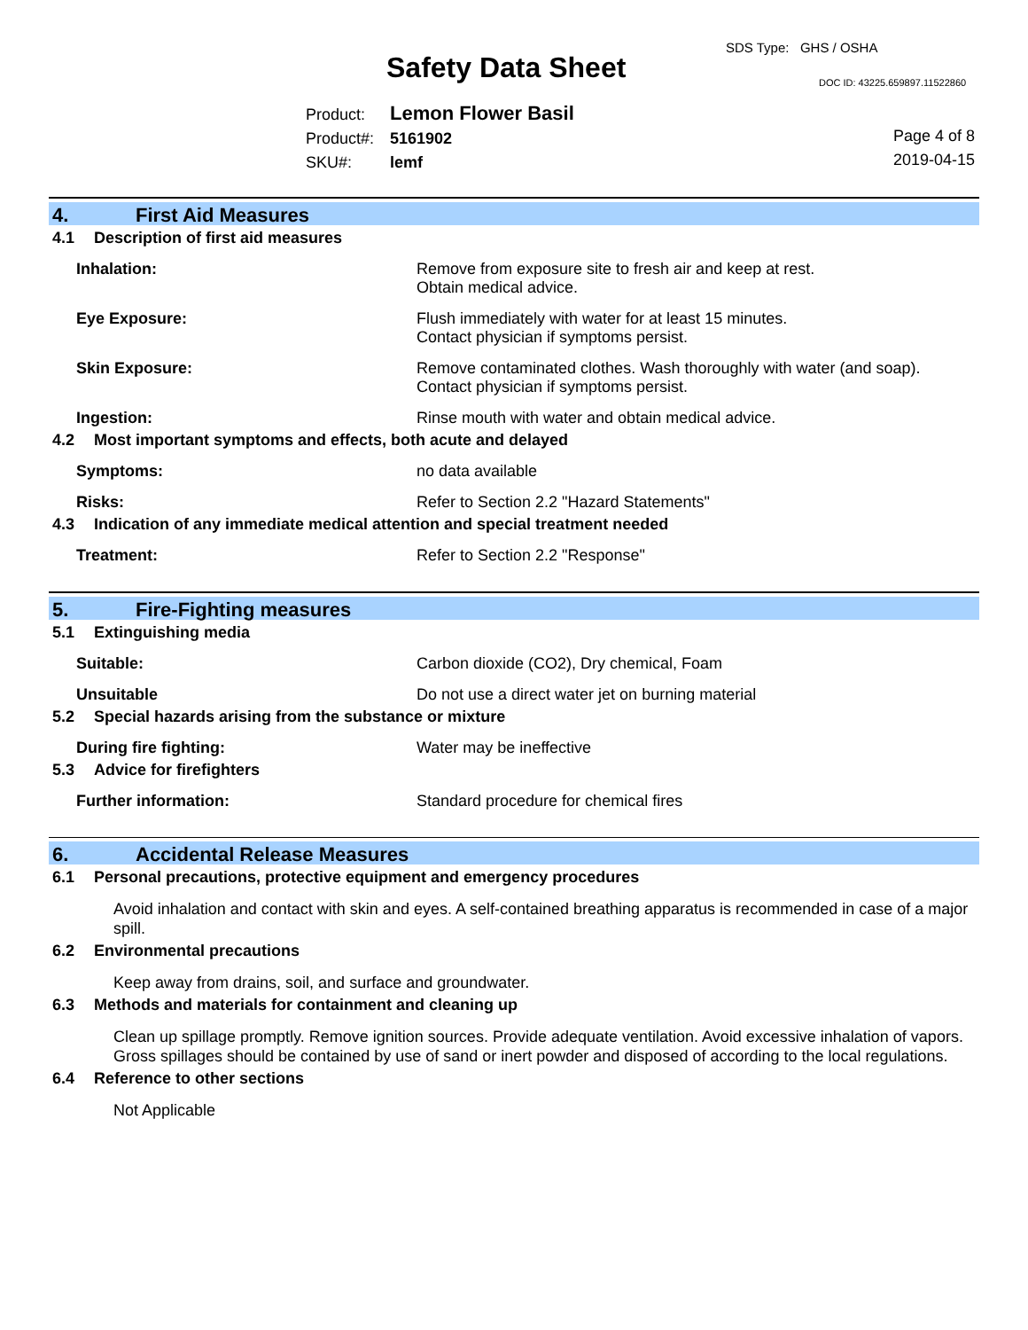SDS Type: GHS / OSHA
Safety Data Sheet DOC ID: 43225.659897.11522860
Product: Lemon Flower Basil
Product#: 5161902
SKU#: lemf
Page 4 of 8
2019-04-15
4. First Aid Measures
4.1 Description of first aid measures
Inhalation: Remove from exposure site to fresh air and keep at rest.
Obtain medical advice.
Eye Exposure: Flush immediately with water for at least 15 minutes.
Contact physician if symptoms persist.
Skin Exposure: Remove contaminated clothes. Wash thoroughly with water (and soap).
Contact physician if symptoms persist.
Ingestion: Rinse mouth with water and obtain medical advice.
4.2 Most important symptoms and effects, both acute and delayed
Symptoms: no data available
Risks: Refer to Section 2.2 "Hazard Statements"
4.3 Indication of any immediate medical attention and special treatment needed
Treatment: Refer to Section 2.2 "Response"
5. Fire-Fighting measures
5.1 Extinguishing media
Suitable: Carbon dioxide (CO2), Dry chemical, Foam
Unsuitable Do not use a direct water jet on burning material
5.2 Special hazards arising from the substance or mixture
During fire fighting: Water may be ineffective
5.3 Advice for firefighters
Further information: Standard procedure for chemical fires
6. Accidental Release Measures
6.1 Personal precautions, protective equipment and emergency procedures
Avoid inhalation and contact with skin and eyes. A self-contained breathing apparatus is recommended in case of a major spill.
6.2 Environmental precautions
Keep away from drains, soil, and surface and groundwater.
6.3 Methods and materials for containment and cleaning up
Clean up spillage promptly. Remove ignition sources. Provide adequate ventilation. Avoid excessive inhalation of vapors. Gross spillages should be contained by use of sand or inert powder and disposed of according to the local regulations.
6.4 Reference to other sections
Not Applicable